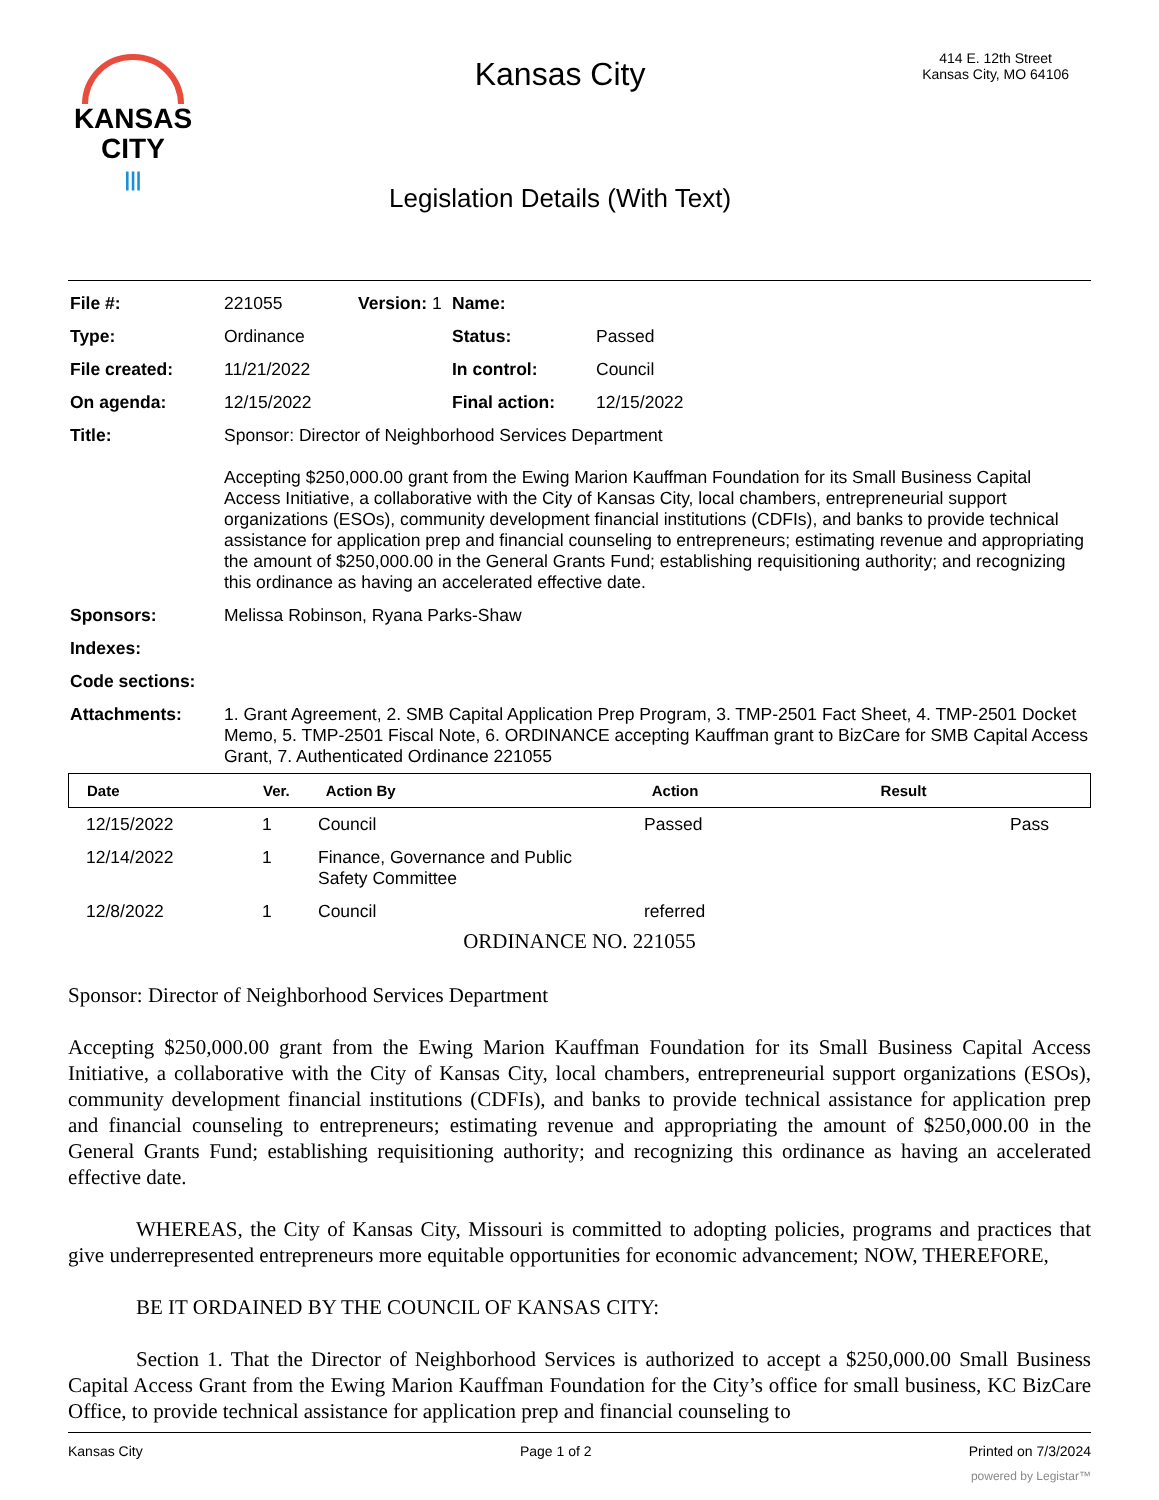KANSAS
CITY
|||
Kansas City
Legislation Details (With Text)
414 E. 12th Street
Kansas City, MO 64106
| File #: | 221055 | Version: 1 | Name: | |
| Type: | Ordinance | | Status: | Passed |
| File created: | 11/21/2022 | | In control: | Council |
| On agenda: | 12/15/2022 | | Final action: | 12/15/2022 |
| Title: | Sponsor: Director of Neighborhood Services Department Accepting $250,000.00 grant from the Ewing Marion Kauffman Foundation for its Small Business Capital Access Initiative, a collaborative with the City of Kansas City, local chambers, entrepreneurial support organizations (ESOs), community development financial institutions (CDFIs), and banks to provide technical assistance for application prep and financial counseling to entrepreneurs; estimating revenue and appropriating the amount of $250,000.00 in the General Grants Fund; establishing requisitioning authority; and recognizing this ordinance as having an accelerated effective date. | | | |
| Sponsors: | Melissa Robinson, Ryana Parks-Shaw | | | |
| Indexes: | | | | |
| Code sections: | | | | |
| Attachments: | 1. Grant Agreement, 2. SMB Capital Application Prep Program, 3. TMP-2501 Fact Sheet, 4. TMP-2501 Docket Memo, 5. TMP-2501 Fiscal Note, 6. ORDINANCE accepting Kauffman grant to BizCare for SMB Capital Access Grant, 7. Authenticated Ordinance 221055 | | | |
| Date | Ver. | Action By | Action | Result |
| --- | --- | --- | --- | --- |
| 12/15/2022 | 1 | Council | Passed | Pass |
| 12/14/2022 | 1 | Finance, Governance and Public Safety Committee | | |
| 12/8/2022 | 1 | Council | referred | |
ORDINANCE NO. 221055
Sponsor: Director of Neighborhood Services Department
Accepting $250,000.00 grant from the Ewing Marion Kauffman Foundation for its Small Business Capital Access Initiative, a collaborative with the City of Kansas City, local chambers, entrepreneurial support organizations (ESOs), community development financial institutions (CDFIs), and banks to provide technical assistance for application prep and financial counseling to entrepreneurs; estimating revenue and appropriating the amount of $250,000.00 in the General Grants Fund; establishing requisitioning authority; and recognizing this ordinance as having an accelerated effective date.
WHEREAS, the City of Kansas City, Missouri is committed to adopting policies, programs and practices that give underrepresented entrepreneurs more equitable opportunities for economic advancement; NOW, THEREFORE,
BE IT ORDAINED BY THE COUNCIL OF KANSAS CITY:
Section 1. That the Director of Neighborhood Services is authorized to accept a $250,000.00 Small Business Capital Access Grant from the Ewing Marion Kauffman Foundation for the City’s office for small business, KC BizCare Office, to provide technical assistance for application prep and financial counseling to
Kansas City Page 1 of 2 Printed on 7/3/2024
powered by Legistar™